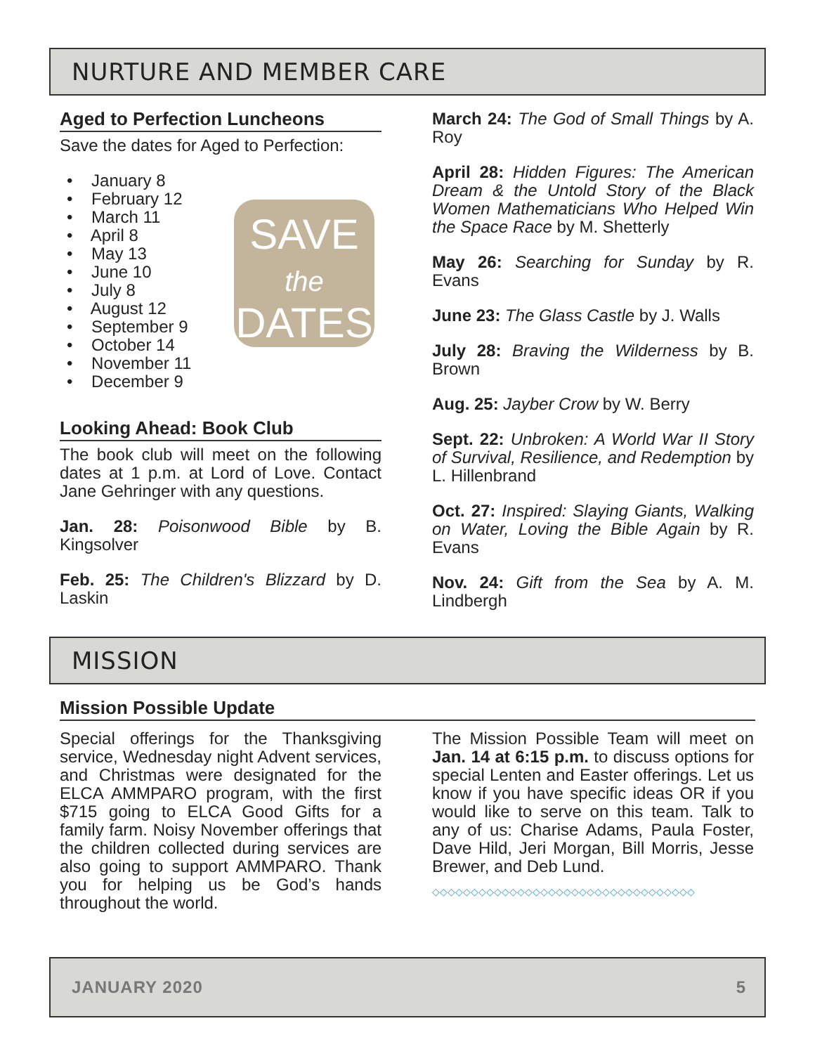NURTURE AND MEMBER CARE
Aged to Perfection Luncheons
Save the dates for Aged to Perfection:
SAVE
the
DATES
• January 8
• February 12
• March 11
• April 8
• May 13
• June 10
• July 8
• August 12
• September 9
• October 14
• November 11
• December 9
Looking Ahead: Book Club
The book club will meet on the following dates at 1 p.m. at Lord of Love. Contact Jane Gehringer with any questions.
Jan. 28: Poisonwood Bible by B. Kingsolver
Feb. 25: The Children's Blizzard by D. Laskin
March 24: The God of Small Things by A. Roy
April 28: Hidden Figures: The American Dream & the Untold Story of the Black Women Mathematicians Who Helped Win the Space Race by M. Shetterly
May 26: Searching for Sunday by R. Evans
June 23: The Glass Castle by J. Walls
July 28: Braving the Wilderness by B. Brown
Aug. 25: Jayber Crow by W. Berry
Sept. 22: Unbroken: A World War II Story of Survival, Resilience, and Redemption by L. Hillenbrand
Oct. 27: Inspired: Slaying Giants, Walking on Water, Loving the Bible Again by R. Evans
Nov. 24: Gift from the Sea by A. M. Lindbergh
MISSION
Mission Possible Update
Special offerings for the Thanksgiving service, Wednesday night Advent services, and Christmas were designated for the ELCA AMMPARO program, with the first $715 going to ELCA Good Gifts for a family farm. Noisy November offerings that the children collected during services are also going to support AMMPARO. Thank you for helping us be God’s hands throughout the world.
The Mission Possible Team will meet on Jan. 14 at 6:15 p.m. to discuss options for special Lenten and Easter offerings. Let us know if you have specific ideas OR if you would like to serve on this team. Talk to any of us: Charise Adams, Paula Foster, Dave Hild, Jeri Morgan, Bill Morris, Jesse Brewer, and Deb Lund.
◇◇◇◇◇◇◇◇◇◇◇◇◇◇◇◇◇◇◇◇◇◇◇◇◇◇◇◇◇◇◇◇◇◇
JANUARY 2020 5